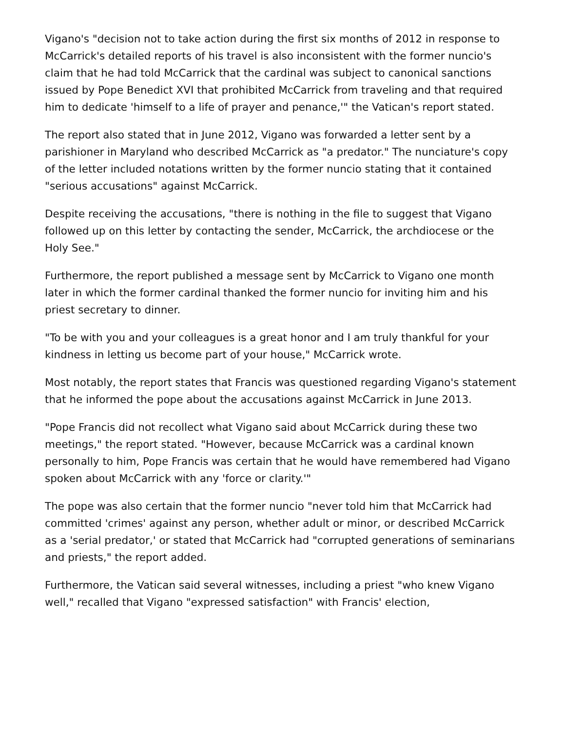Vigano's "decision not to take action during the first six months of 2012 in response to McCarrick's detailed reports of his travel is also inconsistent with the former nuncio's claim that he had told McCarrick that the cardinal was subject to canonical sanctions issued by Pope Benedict XVI that prohibited McCarrick from traveling and that required him to dedicate 'himself to a life of prayer and penance,'" the Vatican's report stated.
The report also stated that in June 2012, Vigano was forwarded a letter sent by a parishioner in Maryland who described McCarrick as "a predator." The nunciature's copy of the letter included notations written by the former nuncio stating that it contained "serious accusations" against McCarrick.
Despite receiving the accusations, "there is nothing in the file to suggest that Vigano followed up on this letter by contacting the sender, McCarrick, the archdiocese or the Holy See."
Furthermore, the report published a message sent by McCarrick to Vigano one month later in which the former cardinal thanked the former nuncio for inviting him and his priest secretary to dinner.
"To be with you and your colleagues is a great honor and I am truly thankful for your kindness in letting us become part of your house," McCarrick wrote.
Most notably, the report states that Francis was questioned regarding Vigano's statement that he informed the pope about the accusations against McCarrick in June 2013.
"Pope Francis did not recollect what Vigano said about McCarrick during these two meetings," the report stated. "However, because McCarrick was a cardinal known personally to him, Pope Francis was certain that he would have remembered had Vigano spoken about McCarrick with any 'force or clarity.'"
The pope was also certain that the former nuncio "never told him that McCarrick had committed 'crimes' against any person, whether adult or minor, or described McCarrick as a 'serial predator,' or stated that McCarrick had "corrupted generations of seminarians and priests," the report added.
Furthermore, the Vatican said several witnesses, including a priest "who knew Vigano well," recalled that Vigano "expressed satisfaction" with Francis' election,